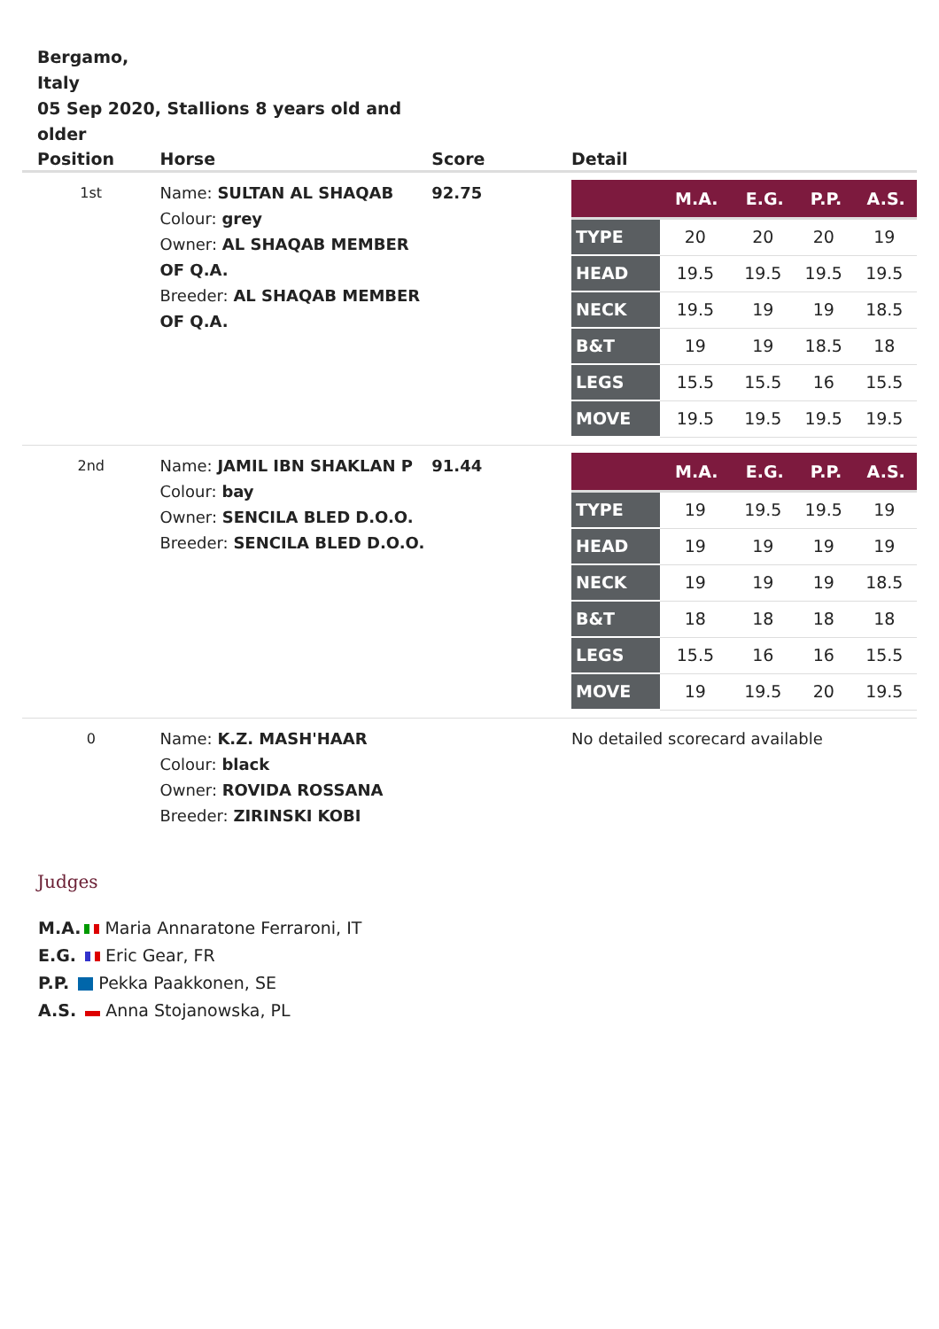Bergamo,
Italy
05 Sep 2020, Stallions 8 years old and older
| Position | Horse | Score | Detail |
| --- | --- | --- | --- |
| 1st | Name: SULTAN AL SHAQAB Colour: grey Owner: AL SHAQAB MEMBER OF Q.A. Breeder: AL SHAQAB MEMBER OF Q.A. | 92.75 | / / M.A. / E.G. / P.P. / A.S. / / --- / --- / --- / --- / --- / / TYPE / 20 / 20 / 20 / 19 / / HEAD / 19.5 / 19.5 / 19.5 / 19.5 / / NECK / 19.5 / 19 / 19 / 18.5 / / B&T / 19 / 19 / 18.5 / 18 / / LEGS / 15.5 / 15.5 / 16 / 15.5 / / MOVE / 19.5 / 19.5 / 19.5 / 19.5 / |
| 2nd | Name: JAMIL IBN SHAKLAN P Colour: bay Owner: SENCILA BLED D.O.O. Breeder: SENCILA BLED D.O.O. | 91.44 | / / M.A. / E.G. / P.P. / A.S. / / --- / --- / --- / --- / --- / / TYPE / 19 / 19.5 / 19.5 / 19 / / HEAD / 19 / 19 / 19 / 19 / / NECK / 19 / 19 / 19 / 18.5 / / B&T / 18 / 18 / 18 / 18 / / LEGS / 15.5 / 16 / 16 / 15.5 / / MOVE / 19 / 19.5 / 20 / 19.5 / |
| 0 | Name: K.Z. MASH'HAAR Colour: black Owner: ROVIDA ROSSANA Breeder: ZIRINSKI KOBI | | No detailed scorecard available |
Judges
M.A. Maria Annaratone Ferraroni, IT
E.G. Eric Gear, FR
P.P. Pekka Paakkonen, SE
A.S. Anna Stojanowska, PL